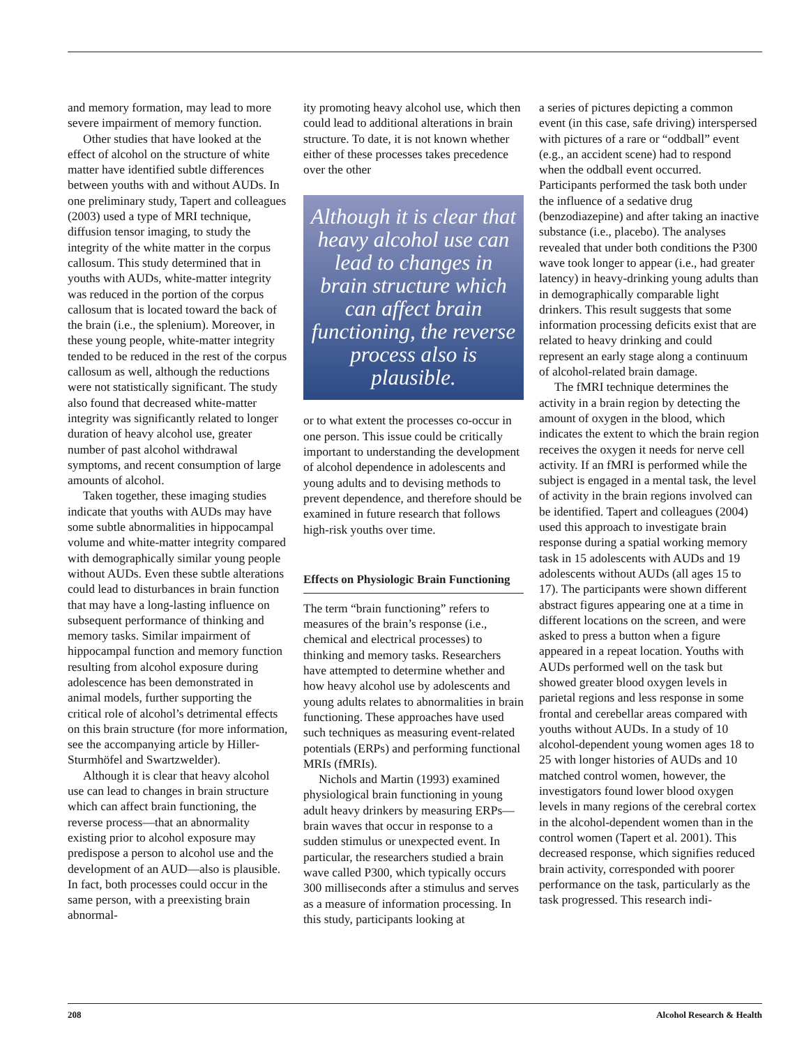and memory formation, may lead to more severe impairment of memory function.
Other studies that have looked at the effect of alcohol on the structure of white matter have identified subtle differences between youths with and without AUDs. In one preliminary study, Tapert and colleagues (2003) used a type of MRI technique, diffusion tensor imaging, to study the integrity of the white matter in the corpus callosum. This study determined that in youths with AUDs, white-matter integrity was reduced in the portion of the corpus callosum that is located toward the back of the brain (i.e., the splenium). Moreover, in these young people, white-matter integrity tended to be reduced in the rest of the corpus callosum as well, although the reductions were not statistically significant. The study also found that decreased white-matter integrity was significantly related to longer duration of heavy alcohol use, greater number of past alcohol withdrawal symptoms, and recent consumption of large amounts of alcohol.
Taken together, these imaging studies indicate that youths with AUDs may have some subtle abnormalities in hippocampal volume and white-matter integrity compared with demographically similar young people without AUDs. Even these subtle alterations could lead to disturbances in brain function that may have a long-lasting influence on subsequent performance of thinking and memory tasks. Similar impairment of hippocampal function and memory function resulting from alcohol exposure during adolescence has been demonstrated in animal models, further supporting the critical role of alcohol’s detrimental effects on this brain structure (for more information, see the accompanying article by Hiller-Sturmhöfel and Swartzwelder).
Although it is clear that heavy alcohol use can lead to changes in brain structure which can affect brain functioning, the reverse process—that an abnormality existing prior to alcohol exposure may predispose a person to alcohol use and the development of an AUD—also is plausible. In fact, both processes could occur in the same person, with a preexisting brain abnormal-
ity promoting heavy alcohol use, which then could lead to additional alterations in brain structure. To date, it is not known whether either of these processes takes precedence over the other
Although it is clear that heavy alcohol use can lead to changes in brain structure which can affect brain functioning, the reverse process also is plausible.
or to what extent the processes co-occur in one person. This issue could be critically important to understanding the development of alcohol dependence in adolescents and young adults and to devising methods to prevent dependence, and therefore should be examined in future research that follows high-risk youths over time.
Effects on Physiologic Brain Functioning
The term “brain functioning” refers to measures of the brain’s response (i.e., chemical and electrical processes) to thinking and memory tasks. Researchers have attempted to determine whether and how heavy alcohol use by adolescents and young adults relates to abnormalities in brain functioning. These approaches have used such techniques as measuring event-related potentials (ERPs) and performing functional MRIs (fMRIs).
Nichols and Martin (1993) examined physiological brain functioning in young adult heavy drinkers by measuring ERPs—brain waves that occur in response to a sudden stimulus or unexpected event. In particular, the researchers studied a brain wave called P300, which typically occurs 300 milliseconds after a stimulus and serves as a measure of information processing. In this study, participants looking at
a series of pictures depicting a common event (in this case, safe driving) interspersed with pictures of a rare or “oddball” event (e.g., an accident scene) had to respond when the oddball event occurred. Participants performed the task both under the influence of a sedative drug (benzodiazepine) and after taking an inactive substance (i.e., placebo). The analyses revealed that under both conditions the P300 wave took longer to appear (i.e., had greater latency) in heavy-drinking young adults than in demographically comparable light drinkers. This result suggests that some information processing deficits exist that are related to heavy drinking and could represent an early stage along a continuum of alcohol-related brain damage.
The fMRI technique determines the activity in a brain region by detecting the amount of oxygen in the blood, which indicates the extent to which the brain region receives the oxygen it needs for nerve cell activity. If an fMRI is performed while the subject is engaged in a mental task, the level of activity in the brain regions involved can be identified. Tapert and colleagues (2004) used this approach to investigate brain response during a spatial working memory task in 15 adolescents with AUDs and 19 adolescents without AUDs (all ages 15 to 17). The participants were shown different abstract figures appearing one at a time in different locations on the screen, and were asked to press a button when a figure appeared in a repeat location. Youths with AUDs performed well on the task but showed greater blood oxygen levels in parietal regions and less response in some frontal and cerebellar areas compared with youths without AUDs. In a study of 10 alcohol-dependent young women ages 18 to 25 with longer histories of AUDs and 10 matched control women, however, the investigators found lower blood oxygen levels in many regions of the cerebral cortex in the alcohol-dependent women than in the control women (Tapert et al. 2001). This decreased response, which signifies reduced brain activity, corresponded with poorer performance on the task, particularly as the task progressed. This research indi-
208 Alcohol Research & Health